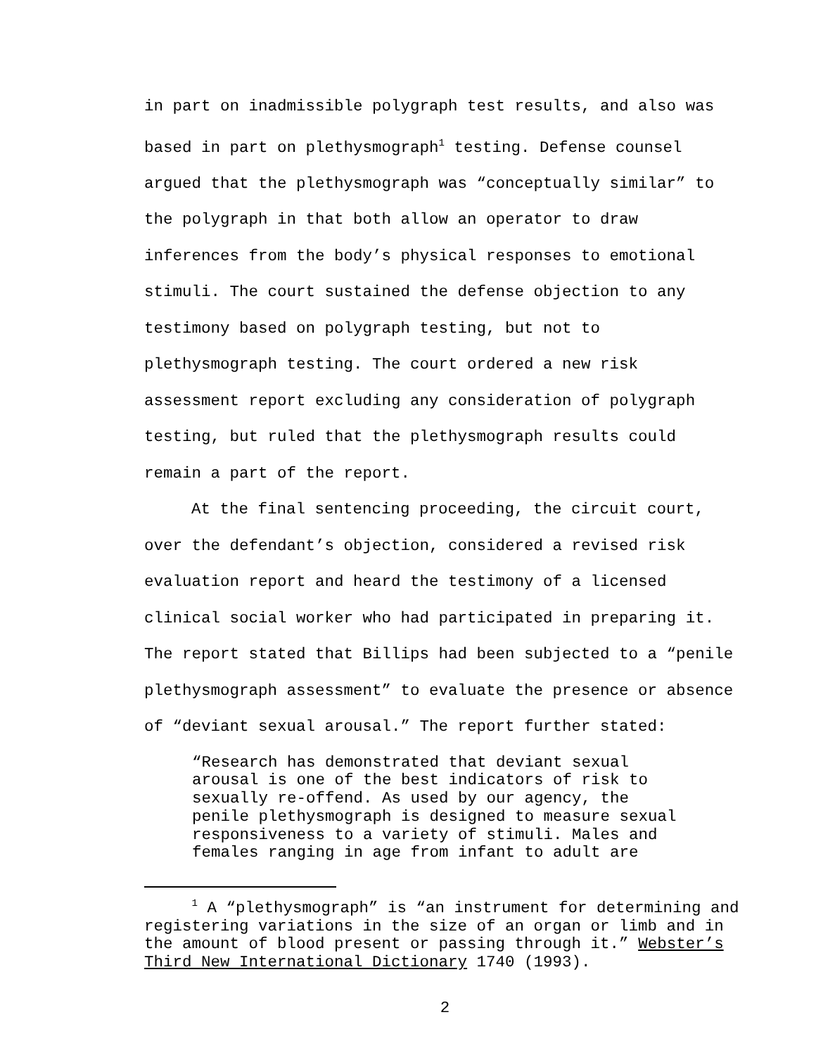in part on inadmissible polygraph test results, and also was
based in part on plethysmograph<sup>1</sup> testing. Defense counsel
argued that the plethysmograph was “conceptually similar” to
the polygraph in that both allow an operator to draw
inferences from the body’s physical responses to emotional
stimuli. The court sustained the defense objection to any
testimony based on polygraph testing, but not to
plethysmograph testing. The court ordered a new risk
assessment report excluding any consideration of polygraph
testing, but ruled that the plethysmograph results could
remain a part of the report.
At the final sentencing proceeding, the circuit court,
over the defendant’s objection, considered a revised risk
evaluation report and heard the testimony of a licensed
clinical social worker who had participated in preparing it.
The report stated that Billips had been subjected to a “penile
plethysmograph assessment” to evaluate the presence or absence
of “deviant sexual arousal.” The report further stated:
“Research has demonstrated that deviant sexual
arousal is one of the best indicators of risk to
sexually re-offend. As used by our agency, the
penile plethysmograph is designed to measure sexual
responsiveness to a variety of stimuli. Males and
females ranging in age from infant to adult are
<sup>1</sup> A “plethysmograph” is “an instrument for determining and
registering variations in the size of an organ or limb and in
the amount of blood present or passing through it.” Webster’s
Third New International Dictionary 1740 (1993).
2